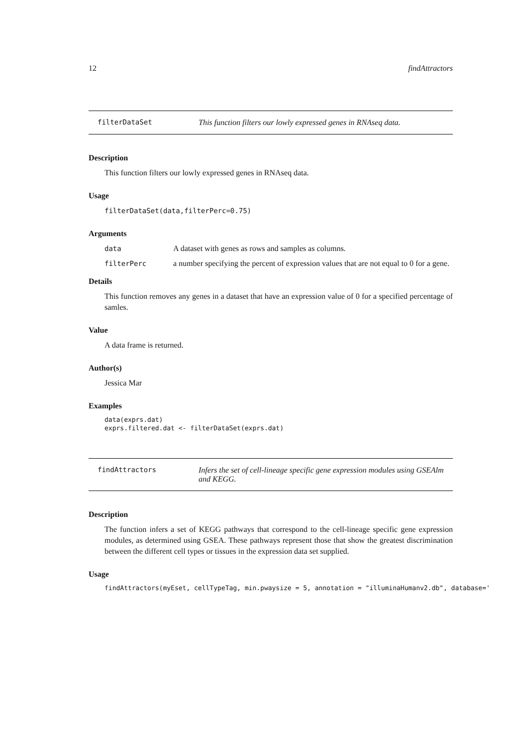12 findAttractors
filterDataSet This function filters our lowly expressed genes in RNAseq data.
Description
This function filters our lowly expressed genes in RNAseq data.
Usage
filterDataSet(data,filterPerc=0.75)
Arguments
data A dataset with genes as rows and samples as columns.
filterPerc a number specifying the percent of expression values that are not equal to 0 for a gene.
Details
This function removes any genes in a dataset that have an expression value of 0 for a specified percentage of samles.
Value
A data frame is returned.
Author(s)
Jessica Mar
Examples
data(exprs.dat)
exprs.filtered.dat <- filterDataSet(exprs.dat)
findAttractors Infers the set of cell-lineage specific gene expression modules using GSEAlm and KEGG.
Description
The function infers a set of KEGG pathways that correspond to the cell-lineage specific gene expression modules, as determined using GSEA. These pathways represent those that show the greatest discrimination between the different cell types or tissues in the expression data set supplied.
Usage
findAttractors(myEset, cellTypeTag, min.pwaysize = 5, annotation = "illuminaHumanv2.db", database='